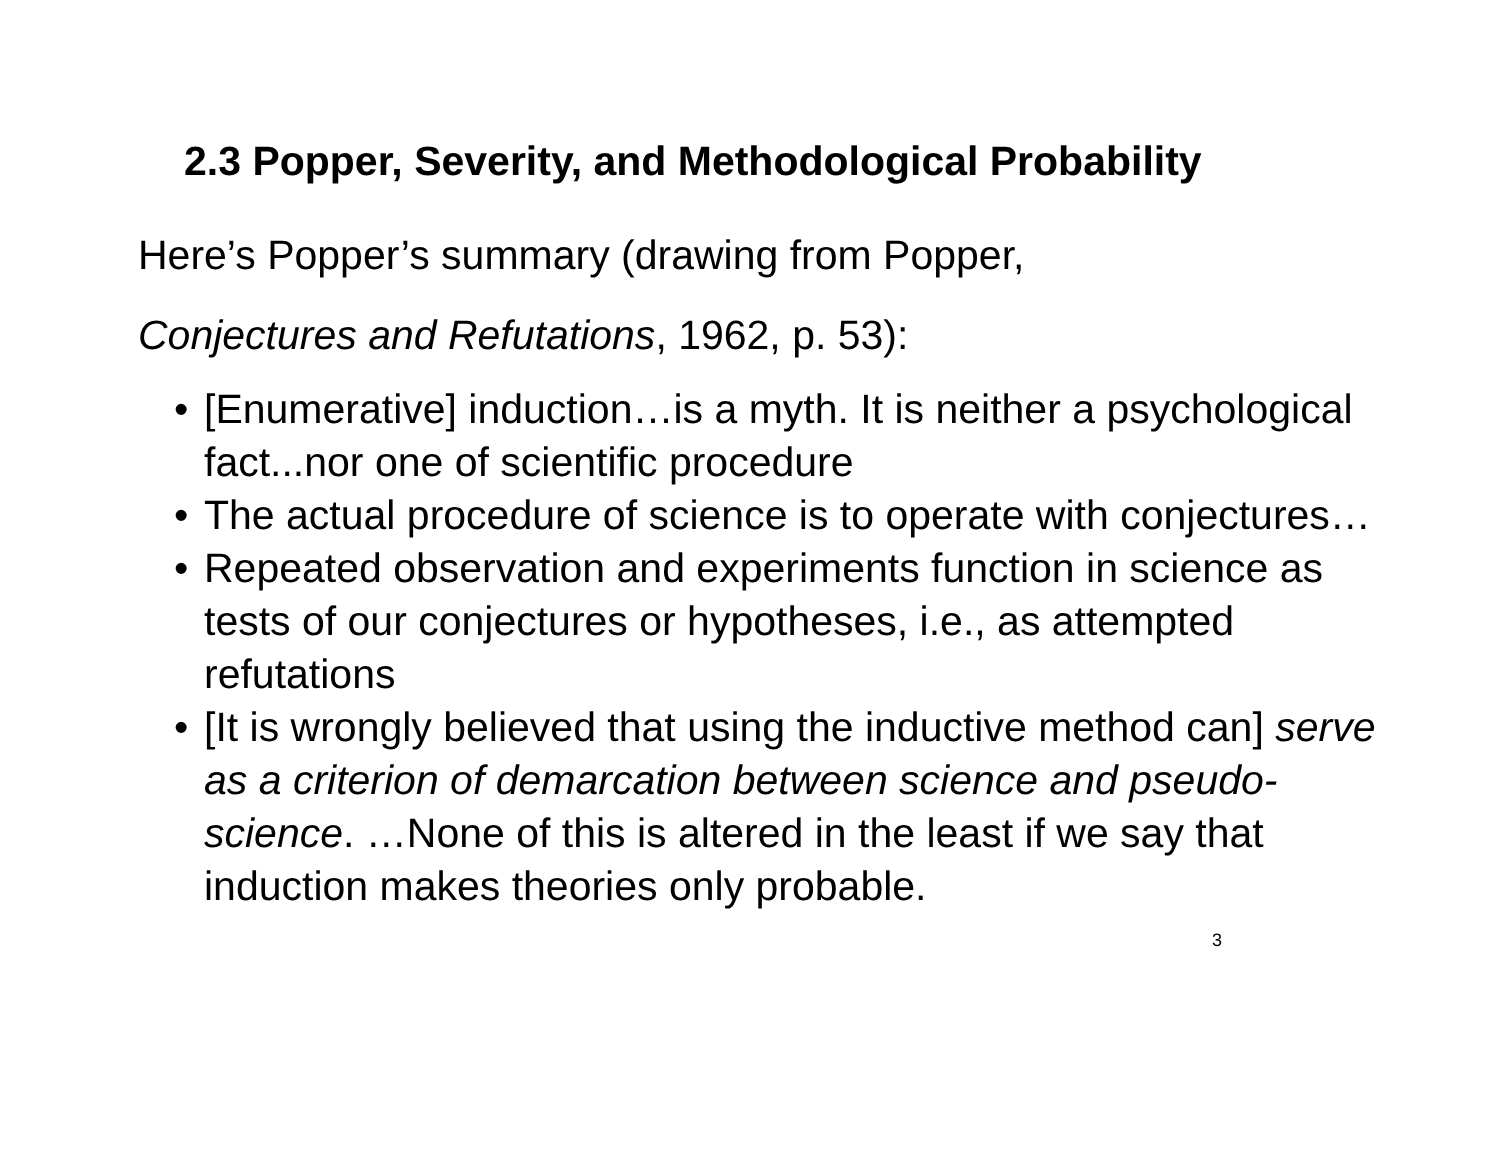2.3 Popper, Severity, and Methodological Probability
Here’s Popper’s summary (drawing from Popper,
Conjectures and Refutations, 1962, p. 53):
• [Enumerative] induction…is a myth. It is neither a psychological fact...nor one of scientific procedure
• The actual procedure of science is to operate with conjectures…
• Repeated observation and experiments function in science as tests of our conjectures or hypotheses, i.e., as attempted refutations
• [It is wrongly believed that using the inductive method can] serve as a criterion of demarcation between science and pseudo-science. …None of this is altered in the least if we say that induction makes theories only probable.
3